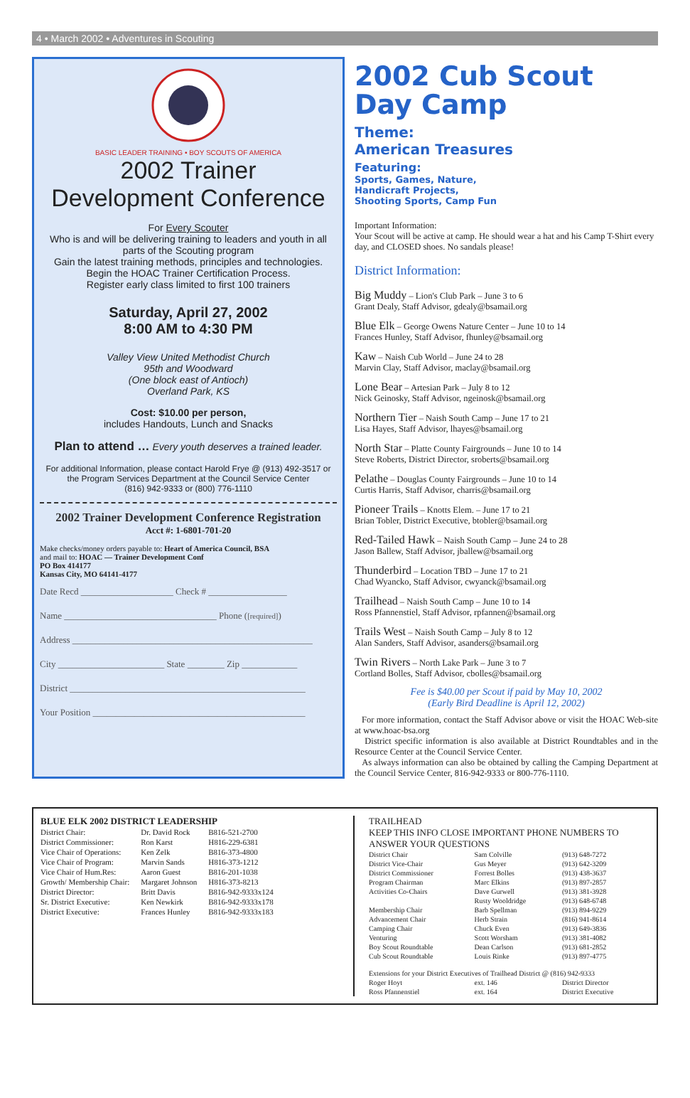4 • March 2002 • Adventures in Scouting
BASIC LEADER TRAINING • BOY SCOUTS OF AMERICA
2002 Trainer
Development Conference
For Every Scouter
Who is and will be delivering training to leaders and youth in all parts of the Scouting program
Gain the latest training methods, principles and technologies.
Begin the HOAC Trainer Certification Process.
Register early class limited to first 100 trainers
Saturday, April 27, 2002
8:00 AM to 4:30 PM
Valley View United Methodist Church
95th and Woodward
(One block east of Antioch)
Overland Park, KS
Cost: $10.00 per person,
includes Handouts, Lunch and Snacks
Plan to attend … Every youth deserves a trained leader.
For additional Information, please contact Harold Frye @ (913) 492-3517 or the Program Services Department at the Council Service Center
(816) 942-9333 or (800) 776-1110
2002 Trainer Development Conference Registration
Acct #: 1-6801-701-20
Make checks/money orders payable to: Heart of America Council, BSA
and mail to: HOAC — Trainer Development Conf
PO Box 414177
Kansas City, MO 64141-4177
Date Recd ____________________ Check # _________________
Name _________________________________ Phone ([required])
Address ____________________________________________________
City _______________________ State ________ Zip ____________
District ___________________________________________________
Your Position ______________________________________________
2002 Cub Scout
Day Camp
Theme:
American Treasures
Featuring:
Sports, Games, Nature,
Handicraft Projects,
Shooting Sports, Camp Fun
Important Information:
Your Scout will be active at camp. He should wear a hat and his Camp T-Shirt every day, and CLOSED shoes. No sandals please!
District Information:
Big Muddy – Lion's Club Park – June 3 to 6
Grant Dealy, Staff Advisor, gdealy@bsamail.org
Blue Elk – George Owens Nature Center – June 10 to 14
Frances Hunley, Staff Advisor, fhunley@bsamail.org
Kaw – Naish Cub World – June 24 to 28
Marvin Clay, Staff Advisor, maclay@bsamail.org
Lone Bear – Artesian Park – July 8 to 12
Nick Geinosky, Staff Advisor, ngeinosk@bsamail.org
Northern Tier – Naish South Camp – June 17 to 21
Lisa Hayes, Staff Advisor, lhayes@bsamail.org
North Star – Platte County Fairgrounds – June 10 to 14
Steve Roberts, District Director, sroberts@bsamail.org
Pelathe – Douglas County Fairgrounds – June 10 to 14
Curtis Harris, Staff Advisor, charris@bsamail.org
Pioneer Trails – Knotts Elem. – June 17 to 21
Brian Tobler, District Executive, btobler@bsamail.org
Red-Tailed Hawk – Naish South Camp – June 24 to 28
Jason Ballew, Staff Advisor, jballew@bsamail.org
Thunderbird – Location TBD – June 17 to 21
Chad Wyancko, Staff Advisor, cwyanck@bsamail.org
Trailhead – Naish South Camp – June 10 to 14
Ross Pfannenstiel, Staff Advisor, rpfannen@bsamail.org
Trails West – Naish South Camp – July 8 to 12
Alan Sanders, Staff Advisor, asanders@bsamail.org
Twin Rivers – North Lake Park – June 3 to 7
Cortland Bolles, Staff Advisor, cbolles@bsamail.org
Fee is $40.00 per Scout if paid by May 10, 2002
(Early Bird Deadline is April 12, 2002)
For more information, contact the Staff Advisor above or visit the HOAC Web-site at www.hoac-bsa.org
District specific information is also available at District Roundtables and in the Resource Center at the Council Service Center.
As always information can also be obtained by calling the Camping Department at the Council Service Center, 816-942-9333 or 800-776-1110.
BLUE ELK 2002 DISTRICT LEADERSHIP
| District Chair: | Dr. David Rock | B816-521-2700 |
| District Commissioner: | Ron Karst | H816-229-6381 |
| Vice Chair of Operations: | Ken Zelk | B816-373-4800 |
| Vice Chair of Program: | Marvin Sands | H816-373-1212 |
| Vice Chair of Hum.Res: | Aaron Guest | B816-201-1038 |
| Growth/ Membership Chair: | Margaret Johnson | H816-373-8213 |
| District Director: | Britt Davis | B816-942-9333x124 |
| Sr. District Executive: | Ken Newkirk | B816-942-9333x178 |
| District Executive: | Frances Hunley | B816-942-9333x183 |
TRAILHEAD
KEEP THIS INFO CLOSE IMPORTANT PHONE NUMBERS TO ANSWER YOUR QUESTIONS
| District Chair | Sam Colville | (913) 648-7272 |
| District Vice-Chair | Gus Meyer | (913) 642-3209 |
| District Commissioner | Forrest Bolles | (913) 438-3637 |
| Program Chairman | Marc Elkins | (913) 897-2857 |
| Activities Co-Chairs | Dave Gurwell | (913) 381-3928 |
| | Rusty Wooldridge | (913) 648-6748 |
| Membership Chair | Barb Spellman | (913) 894-9229 |
| Advancement Chair | Herb Strain | (816) 941-8614 |
| Camping Chair | Chuck Even | (913) 649-3836 |
| Venturing | Scott Worsham | (913) 381-4082 |
| Boy Scout Roundtable | Dean Carlson | (913) 681-2852 |
| Cub Scout Roundtable | Louis Rinke | (913) 897-4775 |
| Extensions for your District Executives of Trailhead District @ (816) 942-9333 | | |
| Roger Hoyt | ext. 146 | District Director |
| Ross Pfannenstiel | ext. 164 | District Executive |